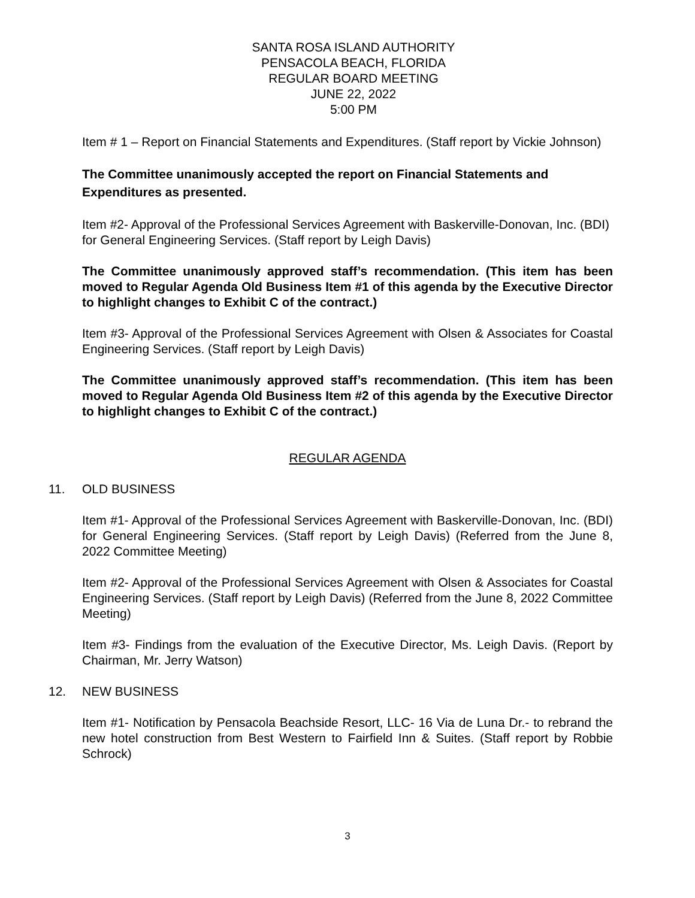SANTA ROSA ISLAND AUTHORITY
PENSACOLA BEACH, FLORIDA
REGULAR BOARD MEETING
JUNE 22, 2022
5:00 PM
Item # 1 – Report on Financial Statements and Expenditures. (Staff report by Vickie Johnson)
The Committee unanimously accepted the report on Financial Statements and Expenditures as presented.
Item #2- Approval of the Professional Services Agreement with Baskerville-Donovan, Inc. (BDI) for General Engineering Services. (Staff report by Leigh Davis)
The Committee unanimously approved staff’s recommendation. (This item has been moved to Regular Agenda Old Business Item #1 of this agenda by the Executive Director to highlight changes to Exhibit C of the contract.)
Item #3- Approval of the Professional Services Agreement with Olsen & Associates for Coastal Engineering Services. (Staff report by Leigh Davis)
The Committee unanimously approved staff’s recommendation. (This item has been moved to Regular Agenda Old Business Item #2 of this agenda by the Executive Director to highlight changes to Exhibit C of the contract.)
REGULAR AGENDA
11. OLD BUSINESS
Item #1- Approval of the Professional Services Agreement with Baskerville-Donovan, Inc. (BDI) for General Engineering Services. (Staff report by Leigh Davis) (Referred from the June 8, 2022 Committee Meeting)
Item #2- Approval of the Professional Services Agreement with Olsen & Associates for Coastal Engineering Services. (Staff report by Leigh Davis) (Referred from the June 8, 2022 Committee Meeting)
Item #3- Findings from the evaluation of the Executive Director, Ms. Leigh Davis. (Report by Chairman, Mr. Jerry Watson)
12. NEW BUSINESS
Item #1- Notification by Pensacola Beachside Resort, LLC- 16 Via de Luna Dr.- to rebrand the new hotel construction from Best Western to Fairfield Inn & Suites. (Staff report by Robbie Schrock)
3